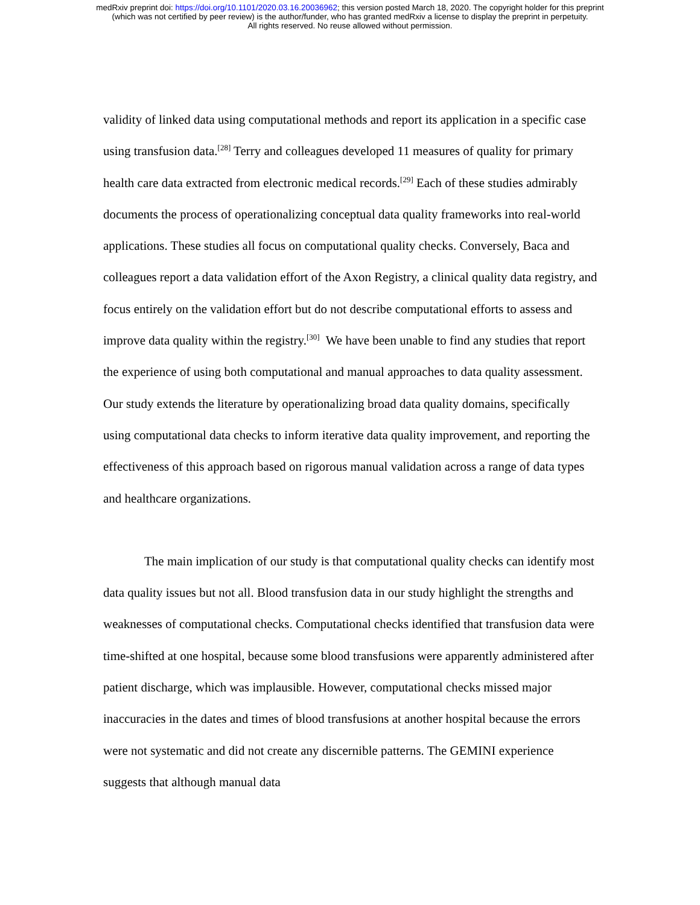medRxiv preprint doi: https://doi.org/10.1101/2020.03.16.20036962; this version posted March 18, 2020. The copyright holder for this preprint
(which was not certified by peer review) is the author/funder, who has granted medRxiv a license to display the preprint in perpetuity.
All rights reserved. No reuse allowed without permission.
validity of linked data using computational methods and report its application in a specific case using transfusion data.<sup>[28]</sup> Terry and colleagues developed 11 measures of quality for primary health care data extracted from electronic medical records.<sup>[29]</sup> Each of these studies admirably documents the process of operationalizing conceptual data quality frameworks into real-world applications. These studies all focus on computational quality checks. Conversely, Baca and colleagues report a data validation effort of the Axon Registry, a clinical quality data registry, and focus entirely on the validation effort but do not describe computational efforts to assess and improve data quality within the registry.<sup>[30]</sup> We have been unable to find any studies that report the experience of using both computational and manual approaches to data quality assessment. Our study extends the literature by operationalizing broad data quality domains, specifically using computational data checks to inform iterative data quality improvement, and reporting the effectiveness of this approach based on rigorous manual validation across a range of data types and healthcare organizations.
The main implication of our study is that computational quality checks can identify most data quality issues but not all. Blood transfusion data in our study highlight the strengths and weaknesses of computational checks. Computational checks identified that transfusion data were time-shifted at one hospital, because some blood transfusions were apparently administered after patient discharge, which was implausible. However, computational checks missed major inaccuracies in the dates and times of blood transfusions at another hospital because the errors were not systematic and did not create any discernible patterns. The GEMINI experience suggests that although manual data